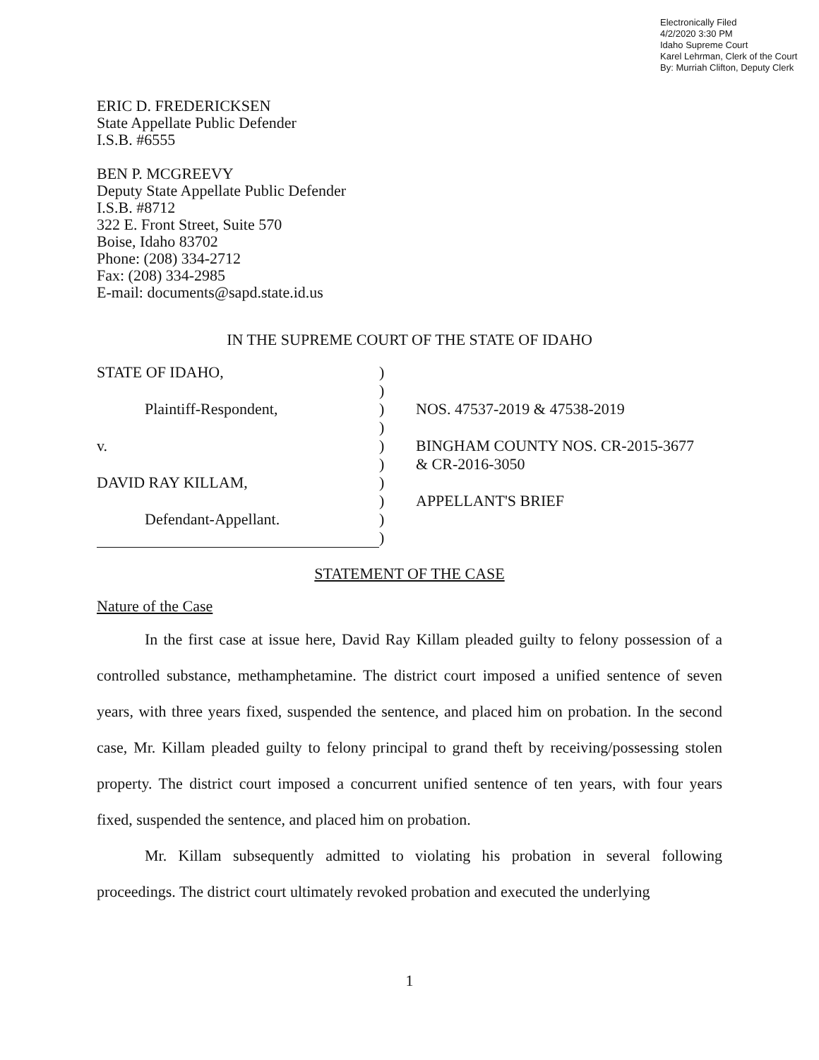Electronically Filed
4/2/2020 3:30 PM
Idaho Supreme Court
Karel Lehrman, Clerk of the Court
By: Murriah Clifton, Deputy Clerk
ERIC D. FREDERICKSEN
State Appellate Public Defender
I.S.B. #6555
BEN P. MCGREEVY
Deputy State Appellate Public Defender
I.S.B. #8712
322 E. Front Street, Suite 570
Boise, Idaho 83702
Phone: (208) 334-2712
Fax: (208) 334-2985
E-mail: documents@sapd.state.id.us
IN THE SUPREME COURT OF THE STATE OF IDAHO
| STATE OF IDAHO, | ) | |
| | ) | |
| Plaintiff-Respondent, | ) | NOS. 47537-2019 & 47538-2019 |
| | ) | |
| v. | ) | BINGHAM COUNTY NOS. CR-2015-3677 |
| | ) | & CR-2016-3050 |
| DAVID RAY KILLAM, | ) | |
| | ) | APPELLANT'S BRIEF |
| Defendant-Appellant. | ) | |
| | ) | |
STATEMENT OF THE CASE
Nature of the Case
In the first case at issue here, David Ray Killam pleaded guilty to felony possession of a controlled substance, methamphetamine. The district court imposed a unified sentence of seven years, with three years fixed, suspended the sentence, and placed him on probation. In the second case, Mr. Killam pleaded guilty to felony principal to grand theft by receiving/possessing stolen property. The district court imposed a concurrent unified sentence of ten years, with four years fixed, suspended the sentence, and placed him on probation.
Mr. Killam subsequently admitted to violating his probation in several following proceedings. The district court ultimately revoked probation and executed the underlying
1